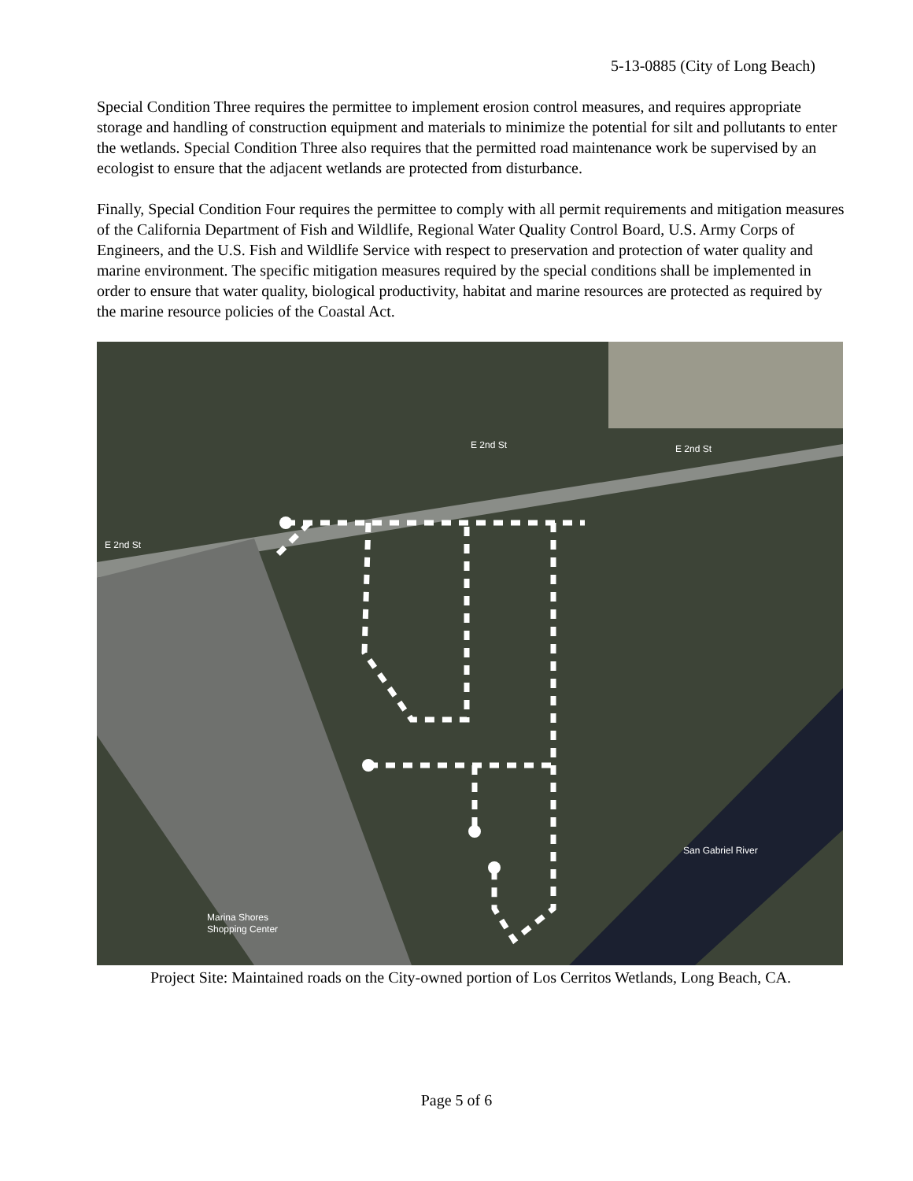5-13-0885 (City of Long Beach)
Special Condition Three requires the permittee to implement erosion control measures, and requires appropriate storage and handling of construction equipment and materials to minimize the potential for silt and pollutants to enter the wetlands. Special Condition Three also requires that the permitted road maintenance work be supervised by an ecologist to ensure that the adjacent wetlands are protected from disturbance.
Finally, Special Condition Four requires the permittee to comply with all permit requirements and mitigation measures of the California Department of Fish and Wildlife, Regional Water Quality Control Board, U.S. Army Corps of Engineers, and the U.S. Fish and Wildlife Service with respect to preservation and protection of water quality and marine environment. The specific mitigation measures required by the special conditions shall be implemented in order to ensure that water quality, biological productivity, habitat and marine resources are protected as required by the marine resource policies of the Coastal Act.
E 2nd St
E 2nd St
E 2nd St
San Gabriel River
Marina Shores
Shopping Center
Project Site: Maintained roads on the City-owned portion of Los Cerritos Wetlands, Long Beach, CA.
Page 5 of 6